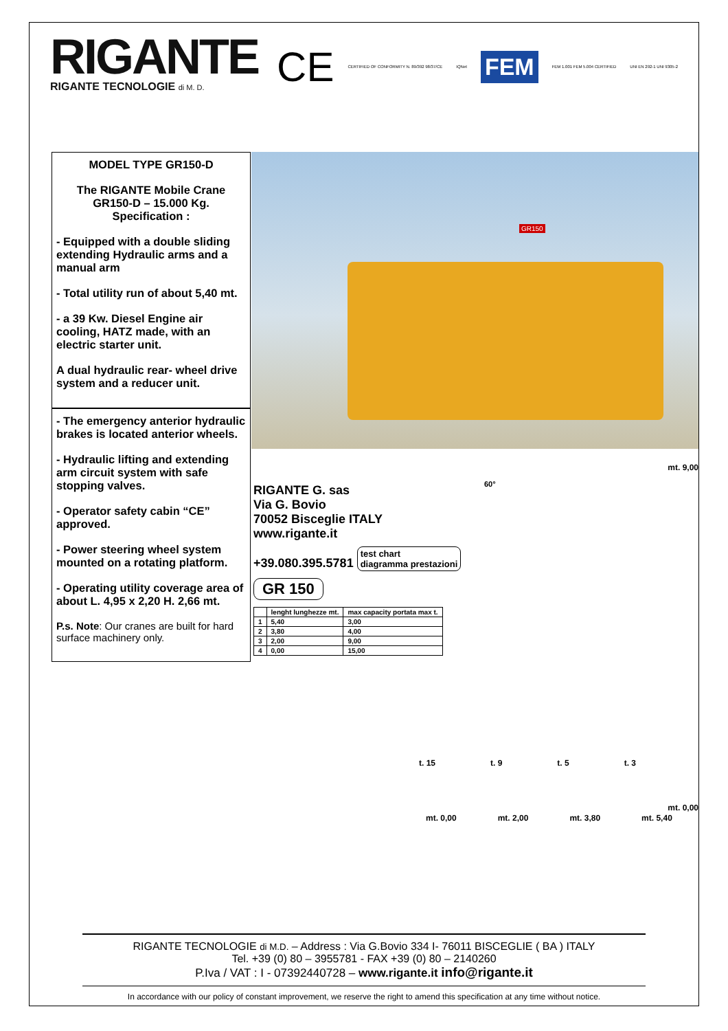RIGANTE
RIGANTE TECNOLOGIE di M. D.
CE CERTIFIED OF CONFORMITY N. 89/392 98/37/CE IQNet FEM FEM 1.001 FEM 5.004 CERTIFIED UNI EN 292-1 UNI 9305-2
MODEL TYPE GR150-D
The RIGANTE Mobile Crane GR150-D – 15.000 Kg. Specification :
- Equipped with a double sliding extending Hydraulic arms and a manual arm
- Total utility run of about 5,40 mt.
- a 39 Kw. Diesel Engine air cooling, HATZ made, with an electric starter unit.
A dual hydraulic rear- wheel drive system and a reducer unit.
- The emergency anterior hydraulic brakes is located anterior wheels.
- Hydraulic lifting and extending arm circuit system with safe stopping valves.
- Operator safety cabin “CE” approved.
- Power steering wheel system mounted on a rotating platform.
- Operating utility coverage area of about L. 4,95 x 2,20 H. 2,66 mt.
P.s. Note: Our cranes are built for hard surface machinery only.
GR150
RIGANTE G. sas
Via G. Bovio
70052 Bisceglie ITALY
www.rigante.it
+39.080.395.5781
test chart
diagramma prestazioni
GR 150
| | lenght lunghezze mt. | max capacity portata max t. |
| --- | --- | --- |
| 1 | 5,40 | 3,00 |
| 2 | 3,80 | 4,00 |
| 3 | 2,00 | 9,00 |
| 4 | 0,00 | 15,00 |
mt. 9,00
60°
t. 15 t. 9 t. 5 t. 3
mt. 0,00
mt. 0,00 mt. 2,00 mt. 3,80 mt. 5,40
RIGANTE TECNOLOGIE di M.D. – Address : Via G.Bovio 334 I- 76011 BISCEGLIE ( BA ) ITALY
Tel. +39 (0) 80 – 3955781 - FAX +39 (0) 80 – 2140260
P.Iva / VAT : I - 07392440728 – www.rigante.it info@rigante.it
In accordance with our policy of constant improvement, we reserve the right to amend this specification at any time without notice.